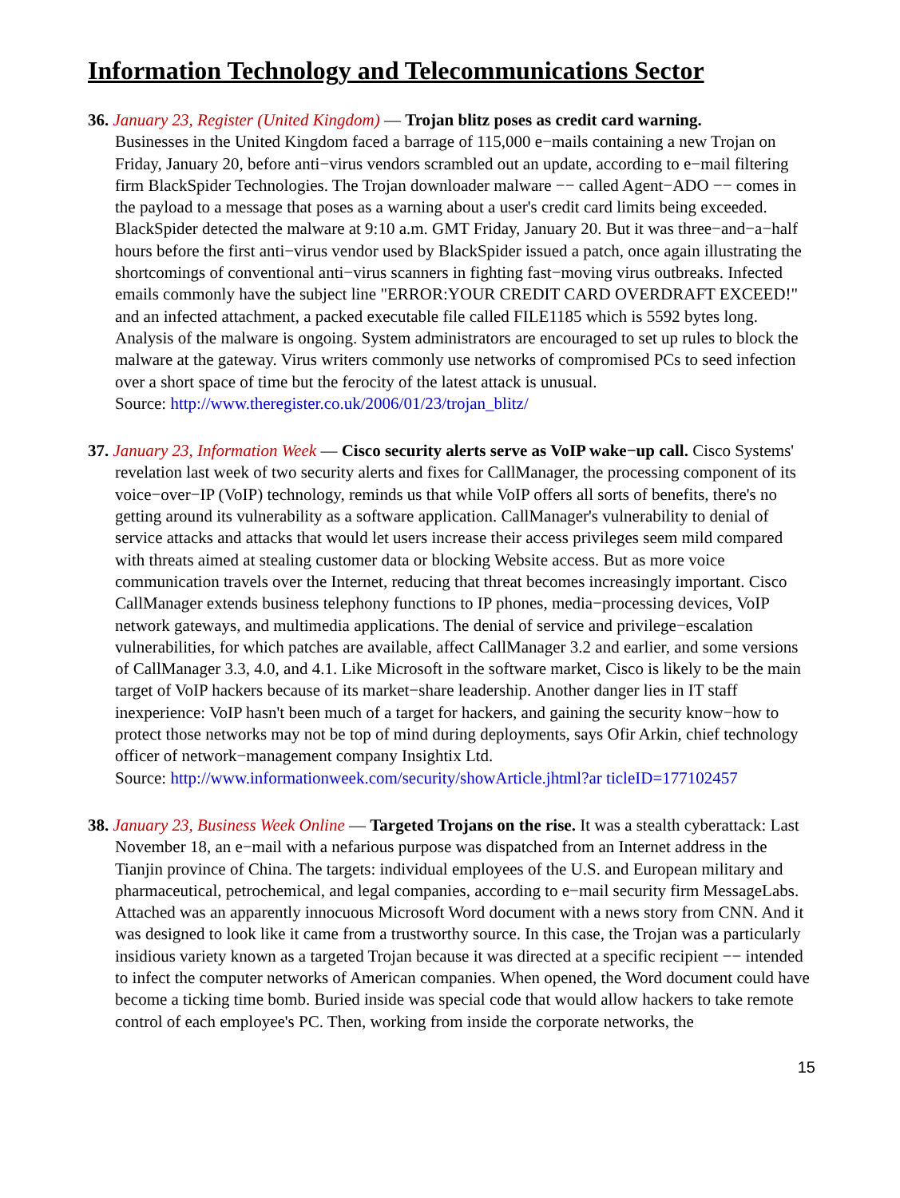Information Technology and Telecommunications Sector
36. January 23, Register (United Kingdom) — Trojan blitz poses as credit card warning.
Businesses in the United Kingdom faced a barrage of 115,000 e−mails containing a new Trojan on Friday, January 20, before anti−virus vendors scrambled out an update, according to e−mail filtering firm BlackSpider Technologies. The Trojan downloader malware −− called Agent−ADO −− comes in the payload to a message that poses as a warning about a user's credit card limits being exceeded. BlackSpider detected the malware at 9:10 a.m. GMT Friday, January 20. But it was three−and−a−half hours before the first anti−virus vendor used by BlackSpider issued a patch, once again illustrating the shortcomings of conventional anti−virus scanners in fighting fast−moving virus outbreaks. Infected emails commonly have the subject line "ERROR:YOUR CREDIT CARD OVERDRAFT EXCEED!" and an infected attachment, a packed executable file called FILE1185 which is 5592 bytes long. Analysis of the malware is ongoing. System administrators are encouraged to set up rules to block the malware at the gateway. Virus writers commonly use networks of compromised PCs to seed infection over a short space of time but the ferocity of the latest attack is unusual.
Source: http://www.theregister.co.uk/2006/01/23/trojan_blitz/
37. January 23, Information Week — Cisco security alerts serve as VoIP wake−up call. Cisco Systems' revelation last week of two security alerts and fixes for CallManager, the processing component of its voice−over−IP (VoIP) technology, reminds us that while VoIP offers all sorts of benefits, there's no getting around its vulnerability as a software application. CallManager's vulnerability to denial of service attacks and attacks that would let users increase their access privileges seem mild compared with threats aimed at stealing customer data or blocking Website access. But as more voice communication travels over the Internet, reducing that threat becomes increasingly important. Cisco CallManager extends business telephony functions to IP phones, media−processing devices, VoIP network gateways, and multimedia applications. The denial of service and privilege−escalation vulnerabilities, for which patches are available, affect CallManager 3.2 and earlier, and some versions of CallManager 3.3, 4.0, and 4.1. Like Microsoft in the software market, Cisco is likely to be the main target of VoIP hackers because of its market−share leadership. Another danger lies in IT staff inexperience: VoIP hasn't been much of a target for hackers, and gaining the security know−how to protect those networks may not be top of mind during deployments, says Ofir Arkin, chief technology officer of network−management company Insightix Ltd.
Source: http://www.informationweek.com/security/showArticle.jhtml?ar ticleID=177102457
38. January 23, Business Week Online — Targeted Trojans on the rise. It was a stealth cyberattack: Last November 18, an e−mail with a nefarious purpose was dispatched from an Internet address in the Tianjin province of China. The targets: individual employees of the U.S. and European military and pharmaceutical, petrochemical, and legal companies, according to e−mail security firm MessageLabs. Attached was an apparently innocuous Microsoft Word document with a news story from CNN. And it was designed to look like it came from a trustworthy source. In this case, the Trojan was a particularly insidious variety known as a targeted Trojan because it was directed at a specific recipient −− intended to infect the computer networks of American companies. When opened, the Word document could have become a ticking time bomb. Buried inside was special code that would allow hackers to take remote control of each employee's PC. Then, working from inside the corporate networks, the
15